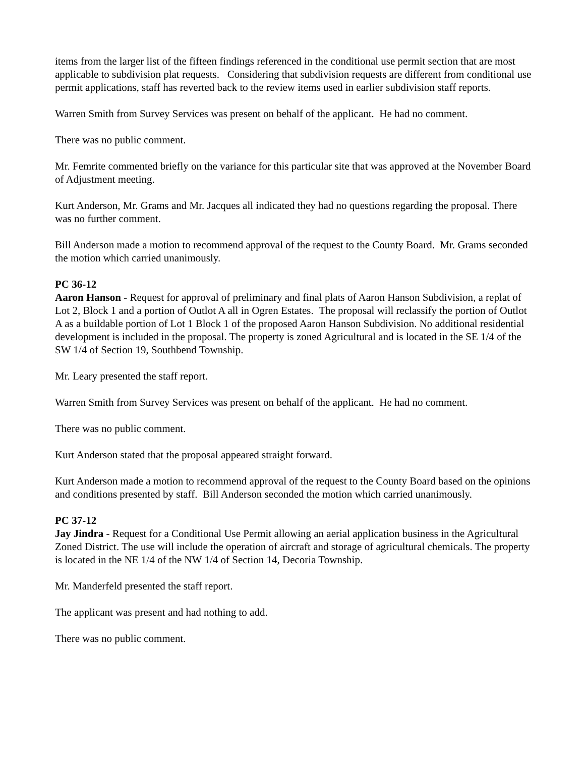items from the larger list of the fifteen findings referenced in the conditional use permit section that are most applicable to subdivision plat requests. Considering that subdivision requests are different from conditional use permit applications, staff has reverted back to the review items used in earlier subdivision staff reports.
Warren Smith from Survey Services was present on behalf of the applicant. He had no comment.
There was no public comment.
Mr. Femrite commented briefly on the variance for this particular site that was approved at the November Board of Adjustment meeting.
Kurt Anderson, Mr. Grams and Mr. Jacques all indicated they had no questions regarding the proposal. There was no further comment.
Bill Anderson made a motion to recommend approval of the request to the County Board. Mr. Grams seconded the motion which carried unanimously.
PC 36-12
Aaron Hanson - Request for approval of preliminary and final plats of Aaron Hanson Subdivision, a replat of Lot 2, Block 1 and a portion of Outlot A all in Ogren Estates. The proposal will reclassify the portion of Outlot A as a buildable portion of Lot 1 Block 1 of the proposed Aaron Hanson Subdivision. No additional residential development is included in the proposal. The property is zoned Agricultural and is located in the SE 1/4 of the SW 1/4 of Section 19, Southbend Township.
Mr. Leary presented the staff report.
Warren Smith from Survey Services was present on behalf of the applicant. He had no comment.
There was no public comment.
Kurt Anderson stated that the proposal appeared straight forward.
Kurt Anderson made a motion to recommend approval of the request to the County Board based on the opinions and conditions presented by staff. Bill Anderson seconded the motion which carried unanimously.
PC 37-12
Jay Jindra - Request for a Conditional Use Permit allowing an aerial application business in the Agricultural Zoned District. The use will include the operation of aircraft and storage of agricultural chemicals. The property is located in the NE 1/4 of the NW 1/4 of Section 14, Decoria Township.
Mr. Manderfeld presented the staff report.
The applicant was present and had nothing to add.
There was no public comment.